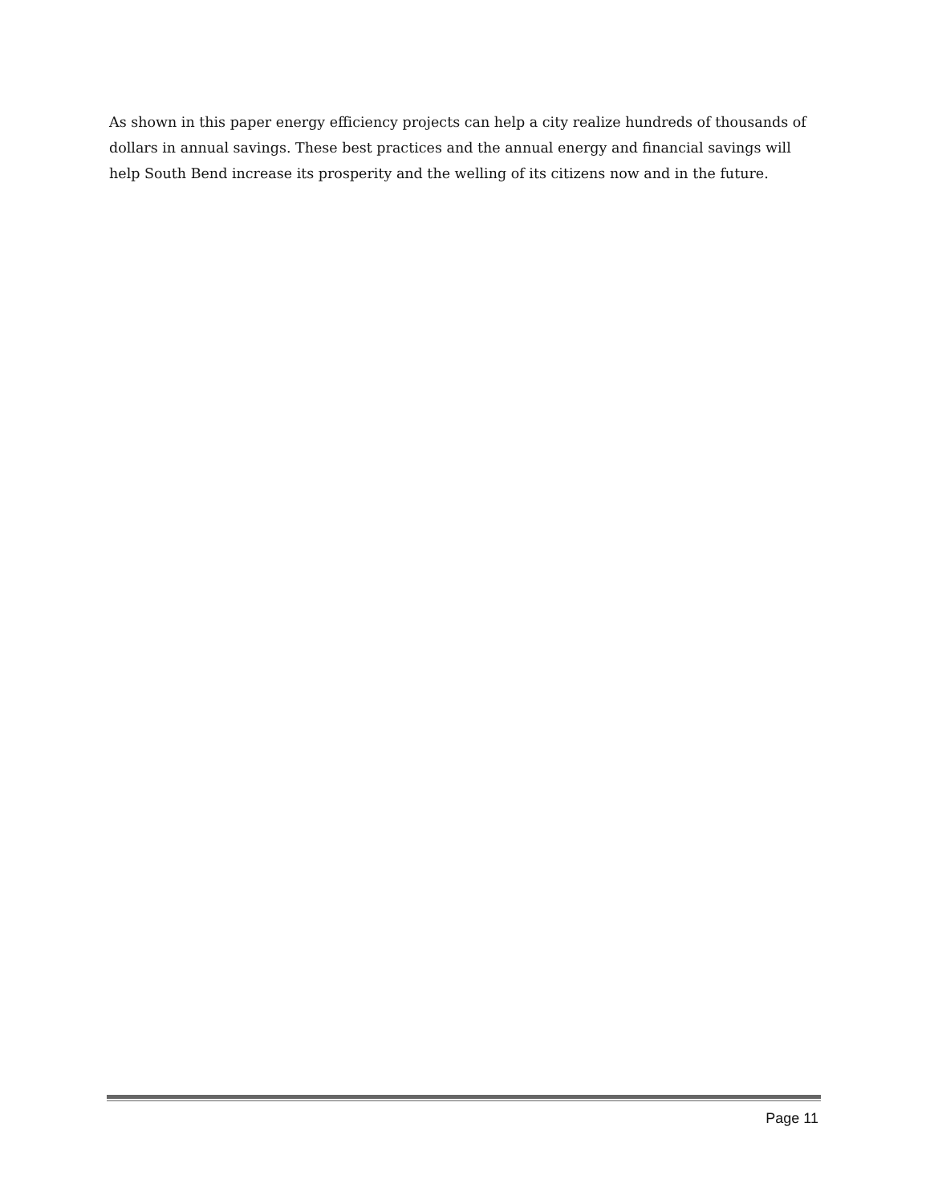As shown in this paper energy efficiency projects can help a city realize hundreds of thousands of dollars in annual savings. These best practices and the annual energy and financial savings will help South Bend increase its prosperity and the welling of its citizens now and in the future.
Page 11